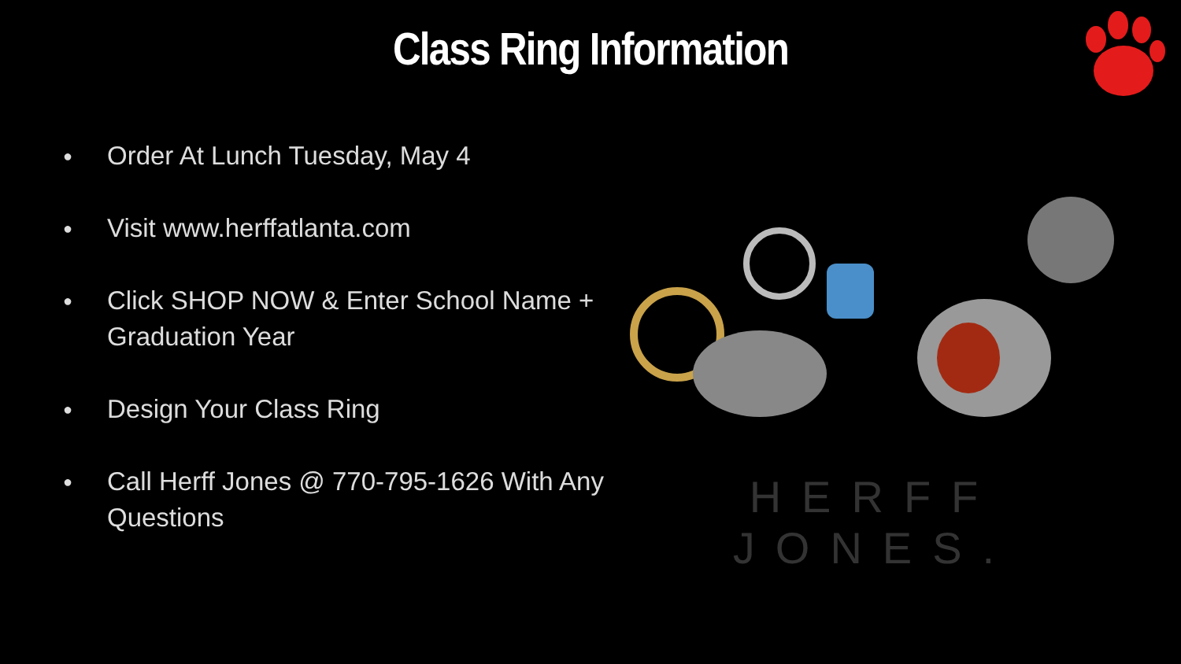Class Ring Information
● Order At Lunch Tuesday, May 4
● Visit www.herffatlanta.com
● Click SHOP NOW & Enter School Name + Graduation Year
● Design Your Class Ring
● Call Herff Jones @ 770-795-1626 With Any Questions
HERFF JONES.